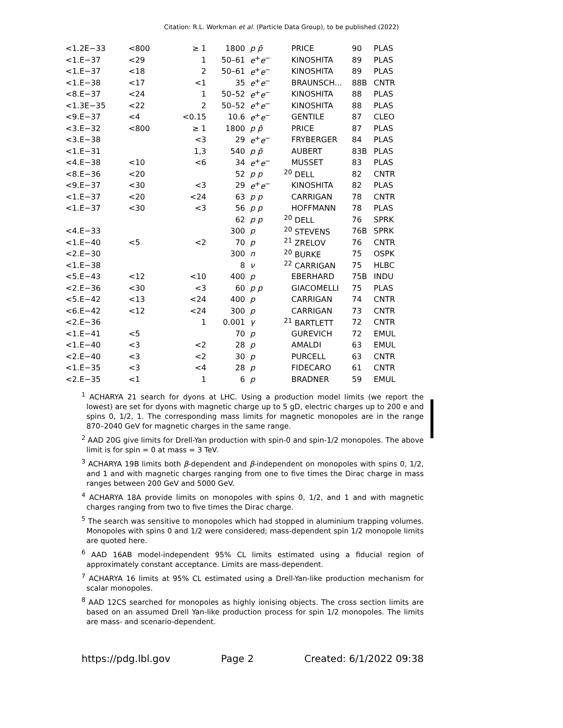Citation: R.L. Workman et al. (Particle Data Group), to be published (2022)
| <1.2E−33 | <800 | ≥ 1 | 1800 | p p̄ | PRICE | 90 | PLAS |
| <1.E−37 | <29 | 1 | 50–61 | e<sup>+</sup> e<sup>−</sup> | KINOSHITA | 89 | PLAS |
| <1.E−37 | <18 | 2 | 50–61 | e<sup>+</sup> e<sup>−</sup> | KINOSHITA | 89 | PLAS |
| <1.E−38 | <17 | <1 | 35 | e<sup>+</sup> e<sup>−</sup> | BRAUNSCH... | 88B | CNTR |
| <8.E−37 | <24 | 1 | 50–52 | e<sup>+</sup> e<sup>−</sup> | KINOSHITA | 88 | PLAS |
| <1.3E−35 | <22 | 2 | 50–52 | e<sup>+</sup> e<sup>−</sup> | KINOSHITA | 88 | PLAS |
| <9.E−37 | <4 | <0.15 | 10.6 | e<sup>+</sup> e<sup>−</sup> | GENTILE | 87 | CLEO |
| <3.E−32 | <800 | ≥ 1 | 1800 | p p̄ | PRICE | 87 | PLAS |
| <3.E−38 | | <3 | 29 | e<sup>+</sup> e<sup>−</sup> | FRYBERGER | 84 | PLAS |
| <1.E−31 | | 1,3 | 540 | p p̄ | AUBERT | 83B | PLAS |
| <4.E−38 | <10 | <6 | 34 | e<sup>+</sup> e<sup>−</sup> | MUSSET | 83 | PLAS |
| <8.E−36 | <20 | | 52 | p p | <sup>20</sup> DELL | 82 | CNTR |
| <9.E−37 | <30 | <3 | 29 | e<sup>+</sup> e<sup>−</sup> | KINOSHITA | 82 | PLAS |
| <1.E−37 | <20 | <24 | 63 | p p | CARRIGAN | 78 | CNTR |
| <1.E−37 | <30 | <3 | 56 | p p | HOFFMANN | 78 | PLAS |
| | | | 62 | p p | <sup>20</sup> DELL | 76 | SPRK |
| <4.E−33 | | | 300 | p | <sup>20</sup> STEVENS | 76B | SPRK |
| <1.E−40 | <5 | <2 | 70 | p | <sup>21</sup> ZRELOV | 76 | CNTR |
| <2.E−30 | | | 300 | n | <sup>20</sup> BURKE | 75 | OSPK |
| <1.E−38 | | | 8 | ν | <sup>22</sup> CARRIGAN | 75 | HLBC |
| <5.E−43 | <12 | <10 | 400 | p | EBERHARD | 75B | INDU |
| <2.E−36 | <30 | <3 | 60 | p p | GIACOMELLI | 75 | PLAS |
| <5.E−42 | <13 | <24 | 400 | p | CARRIGAN | 74 | CNTR |
| <6.E−42 | <12 | <24 | 300 | p | CARRIGAN | 73 | CNTR |
| <2.E−36 | | 1 | 0.001 | γ | <sup>21</sup> BARTLETT | 72 | CNTR |
| <1.E−41 | <5 | | 70 | p | GUREVICH | 72 | EMUL |
| <1.E−40 | <3 | <2 | 28 | p | AMALDI | 63 | EMUL |
| <2.E−40 | <3 | <2 | 30 | p | PURCELL | 63 | CNTR |
| <1.E−35 | <3 | <4 | 28 | p | FIDECARO | 61 | CNTR |
| <2.E−35 | <1 | 1 | 6 | p | BRADNER | 59 | EMUL |
<sup>1</sup> ACHARYA 21 search for dyons at LHC. Using a production model limits (we report the lowest) are set for dyons with magnetic charge up to 5 gD, electric charges up to 200 e and spins 0, 1/2, 1. The corresponding mass limits for magnetic monopoles are in the range 870–2040 GeV for magnetic charges in the same range.
<sup>2</sup> AAD 20G give limits for Drell-Yan production with spin-0 and spin-1/2 monopoles. The above limit is for spin = 0 at mass = 3 TeV.
<sup>3</sup> ACHARYA 19B limits both β-dependent and β-independent on monopoles with spins 0, 1/2, and 1 and with magnetic charges ranging from one to five times the Dirac charge in mass ranges between 200 GeV and 5000 GeV.
<sup>4</sup> ACHARYA 18A provide limits on monopoles with spins 0, 1/2, and 1 and with magnetic charges ranging from two to five times the Dirac charge.
<sup>5</sup> The search was sensitive to monopoles which had stopped in aluminium trapping volumes. Monopoles with spins 0 and 1/2 were considered; mass-dependent spin 1/2 monopole limits are quoted here.
<sup>6</sup> AAD 16AB model-independent 95% CL limits estimated using a fiducial region of approximately constant acceptance. Limits are mass-dependent.
<sup>7</sup> ACHARYA 16 limits at 95% CL estimated using a Drell-Yan-like production mechanism for scalar monopoles.
<sup>8</sup> AAD 12CS searched for monopoles as highly ionising objects. The cross section limits are based on an assumed Drell Yan-like production process for spin 1/2 monopoles. The limits are mass- and scenario-dependent.
https://pdg.lbl.gov Page 2 Created: 6/1/2022 09:38